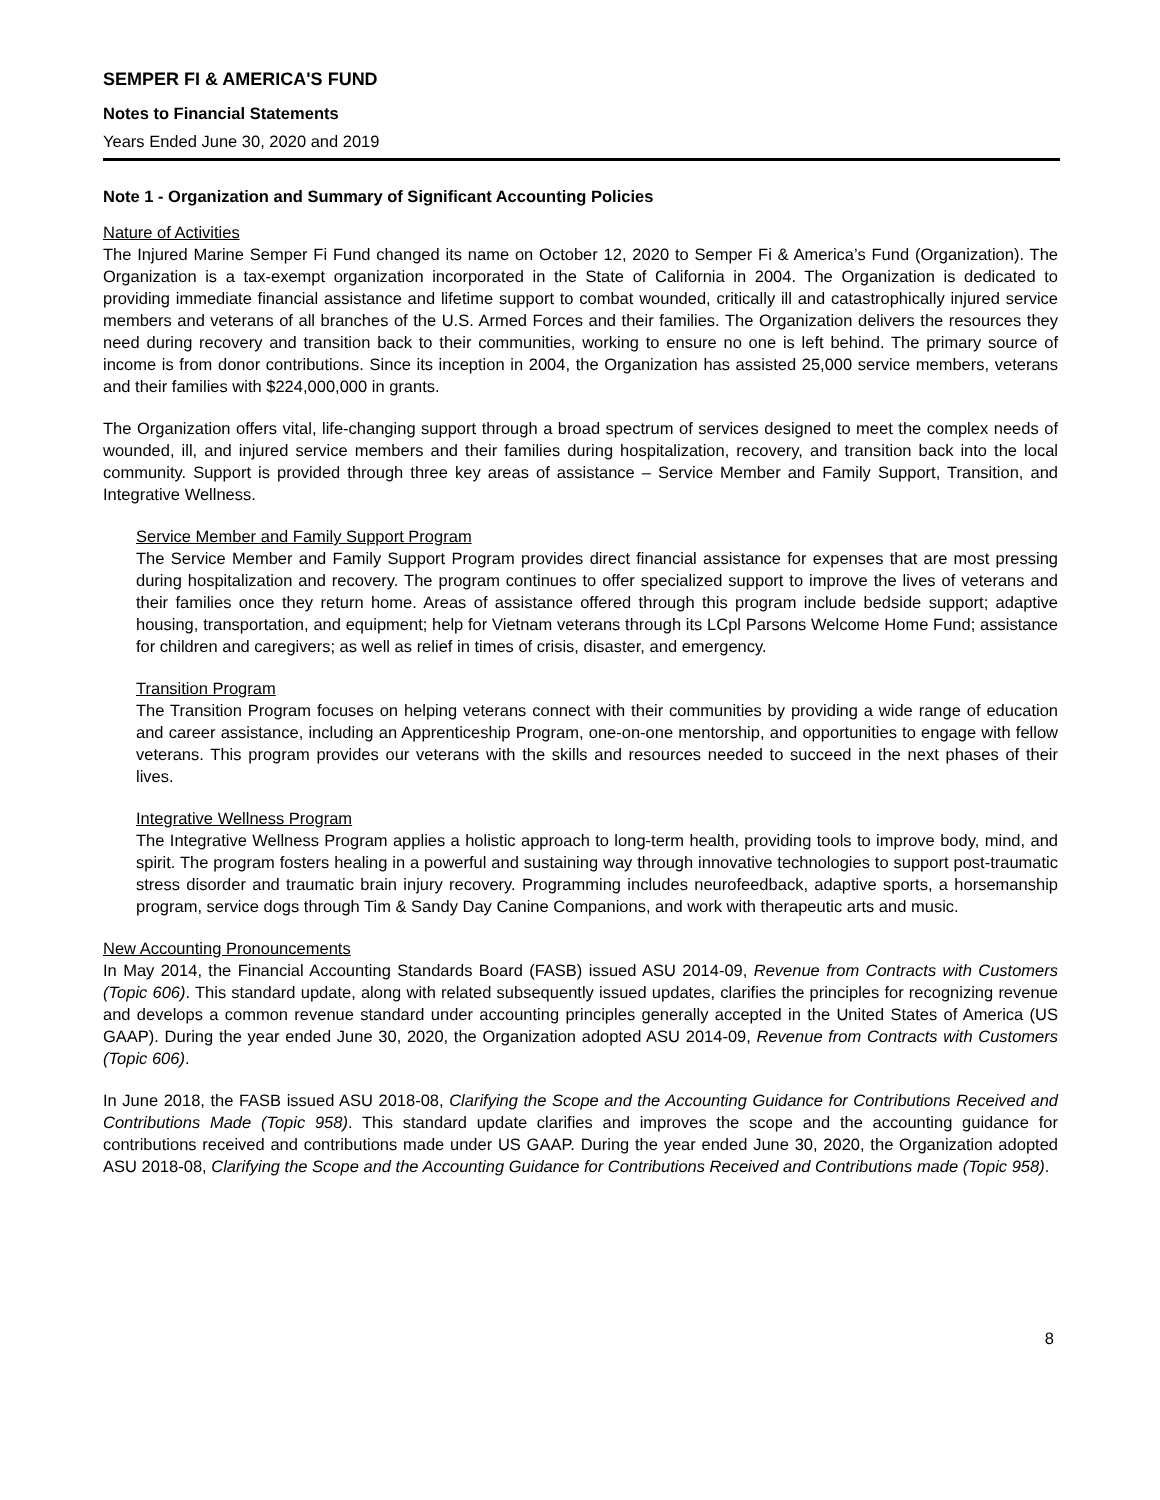SEMPER FI & AMERICA'S FUND
Notes to Financial Statements
Years Ended June 30, 2020 and 2019
Note 1 - Organization and Summary of Significant Accounting Policies
Nature of Activities
The Injured Marine Semper Fi Fund changed its name on October 12, 2020 to Semper Fi & America’s Fund (Organization). The Organization is a tax-exempt organization incorporated in the State of California in 2004. The Organization is dedicated to providing immediate financial assistance and lifetime support to combat wounded, critically ill and catastrophically injured service members and veterans of all branches of the U.S. Armed Forces and their families. The Organization delivers the resources they need during recovery and transition back to their communities, working to ensure no one is left behind. The primary source of income is from donor contributions. Since its inception in 2004, the Organization has assisted 25,000 service members, veterans and their families with $224,000,000 in grants.
The Organization offers vital, life-changing support through a broad spectrum of services designed to meet the complex needs of wounded, ill, and injured service members and their families during hospitalization, recovery, and transition back into the local community. Support is provided through three key areas of assistance – Service Member and Family Support, Transition, and Integrative Wellness.
Service Member and Family Support Program
The Service Member and Family Support Program provides direct financial assistance for expenses that are most pressing during hospitalization and recovery. The program continues to offer specialized support to improve the lives of veterans and their families once they return home. Areas of assistance offered through this program include bedside support; adaptive housing, transportation, and equipment; help for Vietnam veterans through its LCpl Parsons Welcome Home Fund; assistance for children and caregivers; as well as relief in times of crisis, disaster, and emergency.
Transition Program
The Transition Program focuses on helping veterans connect with their communities by providing a wide range of education and career assistance, including an Apprenticeship Program, one-on-one mentorship, and opportunities to engage with fellow veterans. This program provides our veterans with the skills and resources needed to succeed in the next phases of their lives.
Integrative Wellness Program
The Integrative Wellness Program applies a holistic approach to long-term health, providing tools to improve body, mind, and spirit. The program fosters healing in a powerful and sustaining way through innovative technologies to support post-traumatic stress disorder and traumatic brain injury recovery. Programming includes neurofeedback, adaptive sports, a horsemanship program, service dogs through Tim & Sandy Day Canine Companions, and work with therapeutic arts and music.
New Accounting Pronouncements
In May 2014, the Financial Accounting Standards Board (FASB) issued ASU 2014-09, Revenue from Contracts with Customers (Topic 606). This standard update, along with related subsequently issued updates, clarifies the principles for recognizing revenue and develops a common revenue standard under accounting principles generally accepted in the United States of America (US GAAP). During the year ended June 30, 2020, the Organization adopted ASU 2014-09, Revenue from Contracts with Customers (Topic 606).
In June 2018, the FASB issued ASU 2018-08, Clarifying the Scope and the Accounting Guidance for Contributions Received and Contributions Made (Topic 958). This standard update clarifies and improves the scope and the accounting guidance for contributions received and contributions made under US GAAP. During the year ended June 30, 2020, the Organization adopted ASU 2018-08, Clarifying the Scope and the Accounting Guidance for Contributions Received and Contributions made (Topic 958).
8